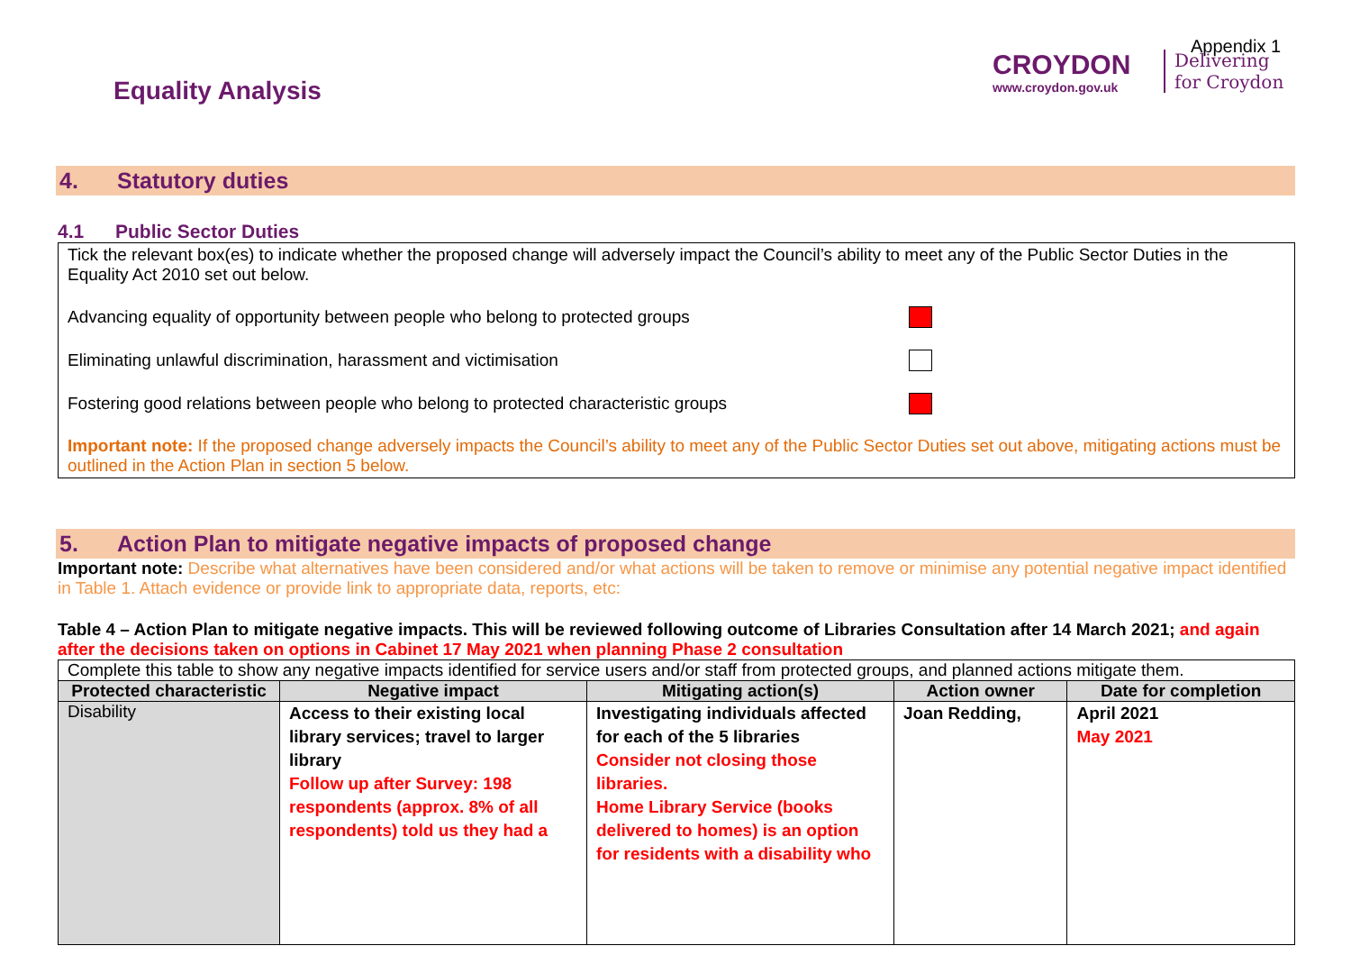CROYDON
www.croydon.gov.uk
Delivering for Croydon
Appendix 1
Equality Analysis
4. Statutory duties
4.1 Public Sector Duties
Tick the relevant box(es) to indicate whether the proposed change will adversely impact the Council’s ability to meet any of the Public Sector Duties in the Equality Act 2010 set out below.
Advancing equality of opportunity between people who belong to protected groups
Eliminating unlawful discrimination, harassment and victimisation
Fostering good relations between people who belong to protected characteristic groups
Important note: If the proposed change adversely impacts the Council’s ability to meet any of the Public Sector Duties set out above, mitigating actions must be outlined in the Action Plan in section 5 below.
5. Action Plan to mitigate negative impacts of proposed change
Important note: Describe what alternatives have been considered and/or what actions will be taken to remove or minimise any potential negative impact identified in Table 1. Attach evidence or provide link to appropriate data, reports, etc:
Table 4 – Action Plan to mitigate negative impacts. This will be reviewed following outcome of Libraries Consultation after 14 March 2021; and again after the decisions taken on options in Cabinet 17 May 2021 when planning Phase 2 consultation
| Complete this table to show any negative impacts identified for service users and/or staff from protected groups, and planned actions mitigate them. | | | | |
| Protected characteristic | Negative impact | Mitigating action(s) | Action owner | Date for completion |
| Disability | Access to their existing local library services; travel to larger library Follow up after Survey: 198 respondents (approx. 8% of all respondents) told us they had a | Investigating individuals affected for each of the 5 libraries Consider not closing those libraries. Home Library Service (books delivered to homes) is an option for residents with a disability who | Joan Redding, | April 2021 May 2021 |